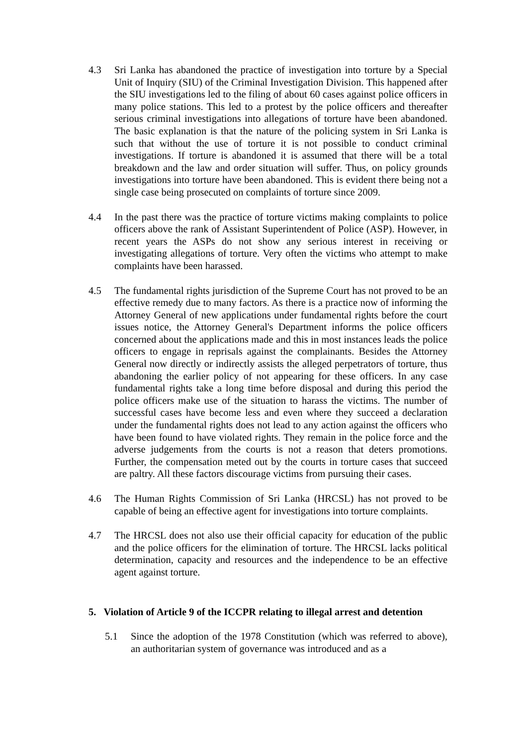4.3 Sri Lanka has abandoned the practice of investigation into torture by a Special Unit of Inquiry (SIU) of the Criminal Investigation Division. This happened after the SIU investigations led to the filing of about 60 cases against police officers in many police stations. This led to a protest by the police officers and thereafter serious criminal investigations into allegations of torture have been abandoned. The basic explanation is that the nature of the policing system in Sri Lanka is such that without the use of torture it is not possible to conduct criminal investigations. If torture is abandoned it is assumed that there will be a total breakdown and the law and order situation will suffer. Thus, on policy grounds investigations into torture have been abandoned. This is evident there being not a single case being prosecuted on complaints of torture since 2009.
4.4 In the past there was the practice of torture victims making complaints to police officers above the rank of Assistant Superintendent of Police (ASP). However, in recent years the ASPs do not show any serious interest in receiving or investigating allegations of torture. Very often the victims who attempt to make complaints have been harassed.
4.5 The fundamental rights jurisdiction of the Supreme Court has not proved to be an effective remedy due to many factors. As there is a practice now of informing the Attorney General of new applications under fundamental rights before the court issues notice, the Attorney General's Department informs the police officers concerned about the applications made and this in most instances leads the police officers to engage in reprisals against the complainants. Besides the Attorney General now directly or indirectly assists the alleged perpetrators of torture, thus abandoning the earlier policy of not appearing for these officers. In any case fundamental rights take a long time before disposal and during this period the police officers make use of the situation to harass the victims. The number of successful cases have become less and even where they succeed a declaration under the fundamental rights does not lead to any action against the officers who have been found to have violated rights. They remain in the police force and the adverse judgements from the courts is not a reason that deters promotions. Further, the compensation meted out by the courts in torture cases that succeed are paltry. All these factors discourage victims from pursuing their cases.
4.6 The Human Rights Commission of Sri Lanka (HRCSL) has not proved to be capable of being an effective agent for investigations into torture complaints.
4.7 The HRCSL does not also use their official capacity for education of the public and the police officers for the elimination of torture. The HRCSL lacks political determination, capacity and resources and the independence to be an effective agent against torture.
5. Violation of Article 9 of the ICCPR relating to illegal arrest and detention
5.1 Since the adoption of the 1978 Constitution (which was referred to above), an authoritarian system of governance was introduced and as a